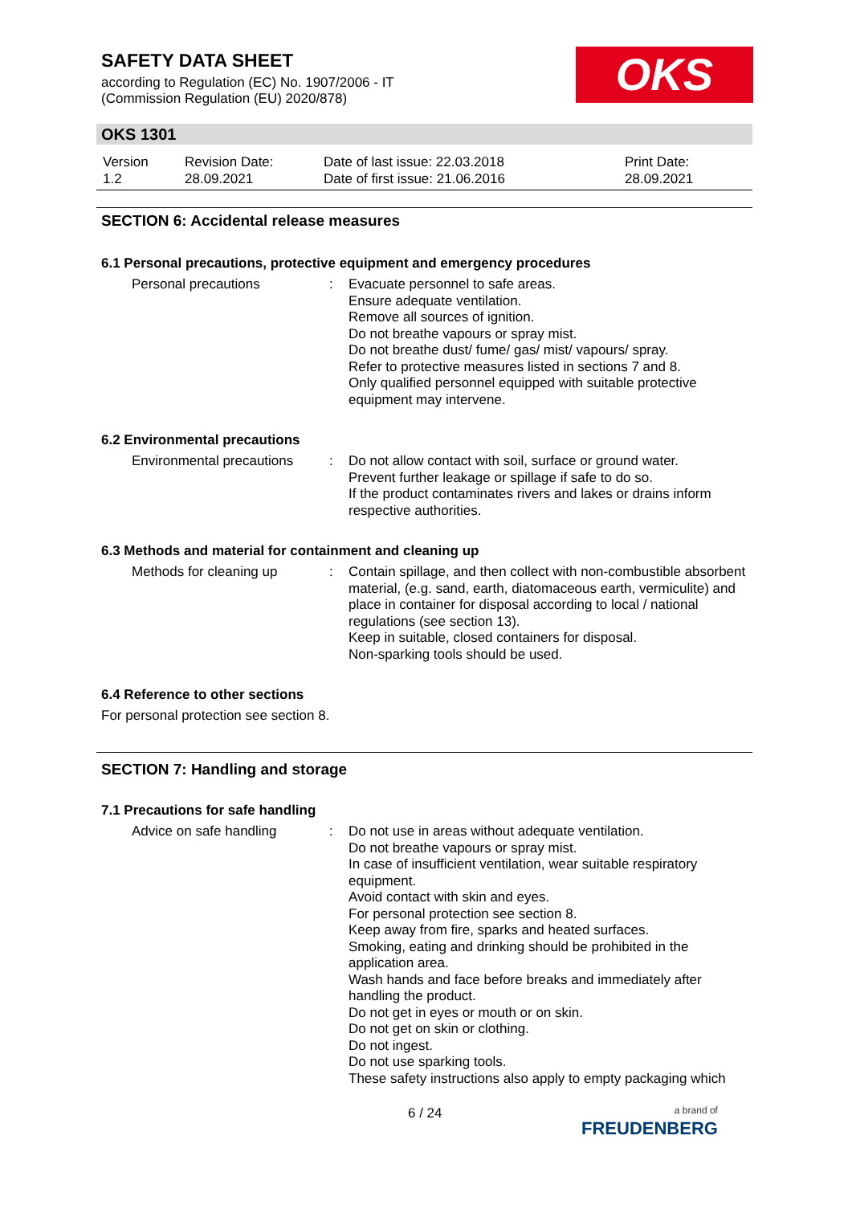SAFETY DATA SHEET
according to Regulation (EC) No. 1907/2006 - IT
(Commission Regulation (EU) 2020/878)
OKS
OKS 1301
| Version 1.2 | Revision Date: 28.09.2021 | Date of last issue: 22.03.2018 Date of first issue: 21.06.2016 | Print Date: 28.09.2021 |
SECTION 6: Accidental release measures
6.1 Personal precautions, protective equipment and emergency procedures
| Personal precautions | : | Evacuate personnel to safe areas. Ensure adequate ventilation. Remove all sources of ignition. Do not breathe vapours or spray mist. Do not breathe dust/ fume/ gas/ mist/ vapours/ spray. Refer to protective measures listed in sections 7 and 8. Only qualified personnel equipped with suitable protective equipment may intervene. |
6.2 Environmental precautions
| Environmental precautions | : | Do not allow contact with soil, surface or ground water. Prevent further leakage or spillage if safe to do so. If the product contaminates rivers and lakes or drains inform respective authorities. |
6.3 Methods and material for containment and cleaning up
| Methods for cleaning up | : | Contain spillage, and then collect with non-combustible absorbent material, (e.g. sand, earth, diatomaceous earth, vermiculite) and place in container for disposal according to local / national regulations (see section 13). Keep in suitable, closed containers for disposal. Non-sparking tools should be used. |
6.4 Reference to other sections
For personal protection see section 8.
SECTION 7: Handling and storage
7.1 Precautions for safe handling
| Advice on safe handling | : | Do not use in areas without adequate ventilation. Do not breathe vapours or spray mist. In case of insufficient ventilation, wear suitable respiratory equipment. Avoid contact with skin and eyes. For personal protection see section 8. Keep away from fire, sparks and heated surfaces. Smoking, eating and drinking should be prohibited in the application area. Wash hands and face before breaks and immediately after handling the product. Do not get in eyes or mouth or on skin. Do not get on skin or clothing. Do not ingest. Do not use sparking tools. These safety instructions also apply to empty packaging which |
6 / 24
a brand of
FREUDENBERG